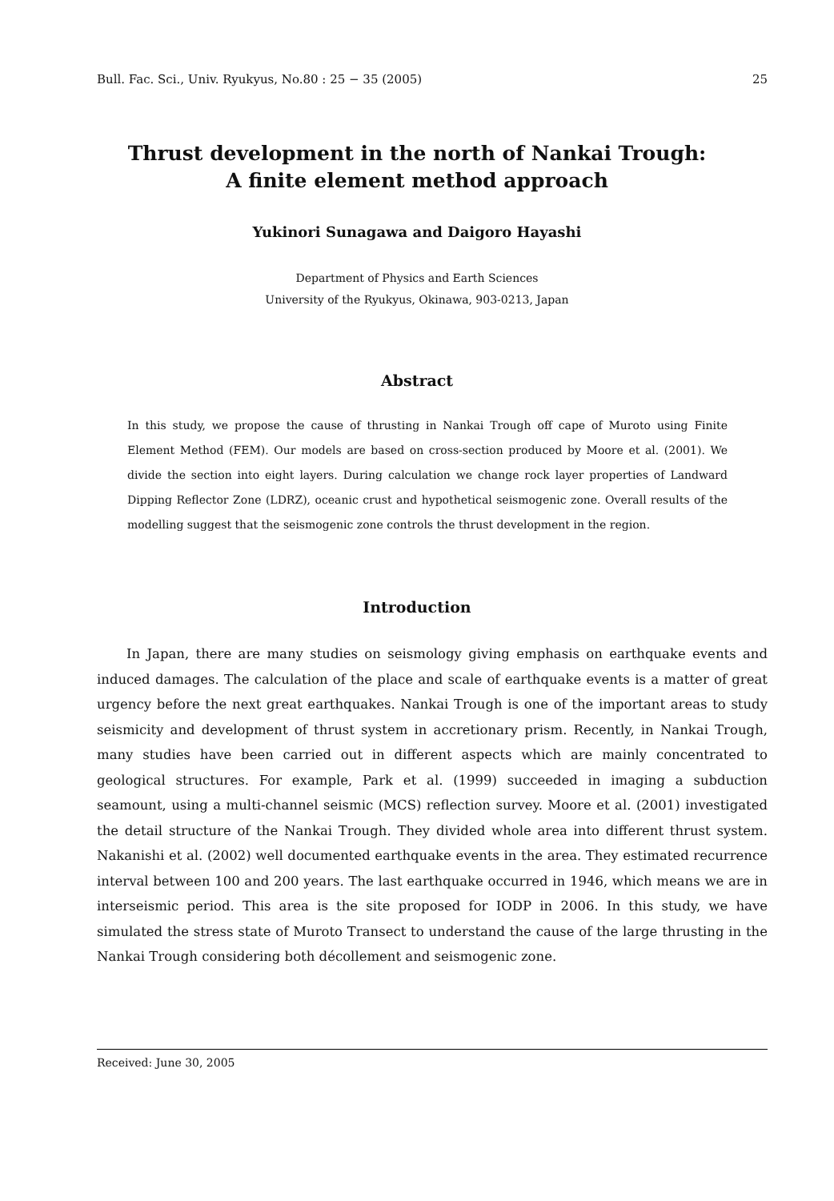Bull. Fac. Sci., Univ. Ryukyus, No.80 : 25 − 35 (2005) 25
Thrust development in the north of Nankai Trough:
A finite element method approach
Yukinori Sunagawa and Daigoro Hayashi
Department of Physics and Earth Sciences
University of the Ryukyus, Okinawa, 903-0213, Japan
Abstract
In this study, we propose the cause of thrusting in Nankai Trough off cape of Muroto using Finite Element Method (FEM). Our models are based on cross-section produced by Moore et al. (2001). We divide the section into eight layers. During calculation we change rock layer properties of Landward Dipping Reflector Zone (LDRZ), oceanic crust and hypothetical seismogenic zone. Overall results of the modelling suggest that the seismogenic zone controls the thrust development in the region.
Introduction
In Japan, there are many studies on seismology giving emphasis on earthquake events and induced damages. The calculation of the place and scale of earthquake events is a matter of great urgency before the next great earthquakes. Nankai Trough is one of the important areas to study seismicity and development of thrust system in accretionary prism. Recently, in Nankai Trough, many studies have been carried out in different aspects which are mainly concentrated to geological structures. For example, Park et al. (1999) succeeded in imaging a subduction seamount, using a multi-channel seismic (MCS) reflection survey. Moore et al. (2001) investigated the detail structure of the Nankai Trough. They divided whole area into different thrust system. Nakanishi et al. (2002) well documented earthquake events in the area. They estimated recurrence interval between 100 and 200 years. The last earthquake occurred in 1946, which means we are in interseismic period. This area is the site proposed for IODP in 2006. In this study, we have simulated the stress state of Muroto Transect to understand the cause of the large thrusting in the Nankai Trough considering both décollement and seismogenic zone.
Received: June 30, 2005